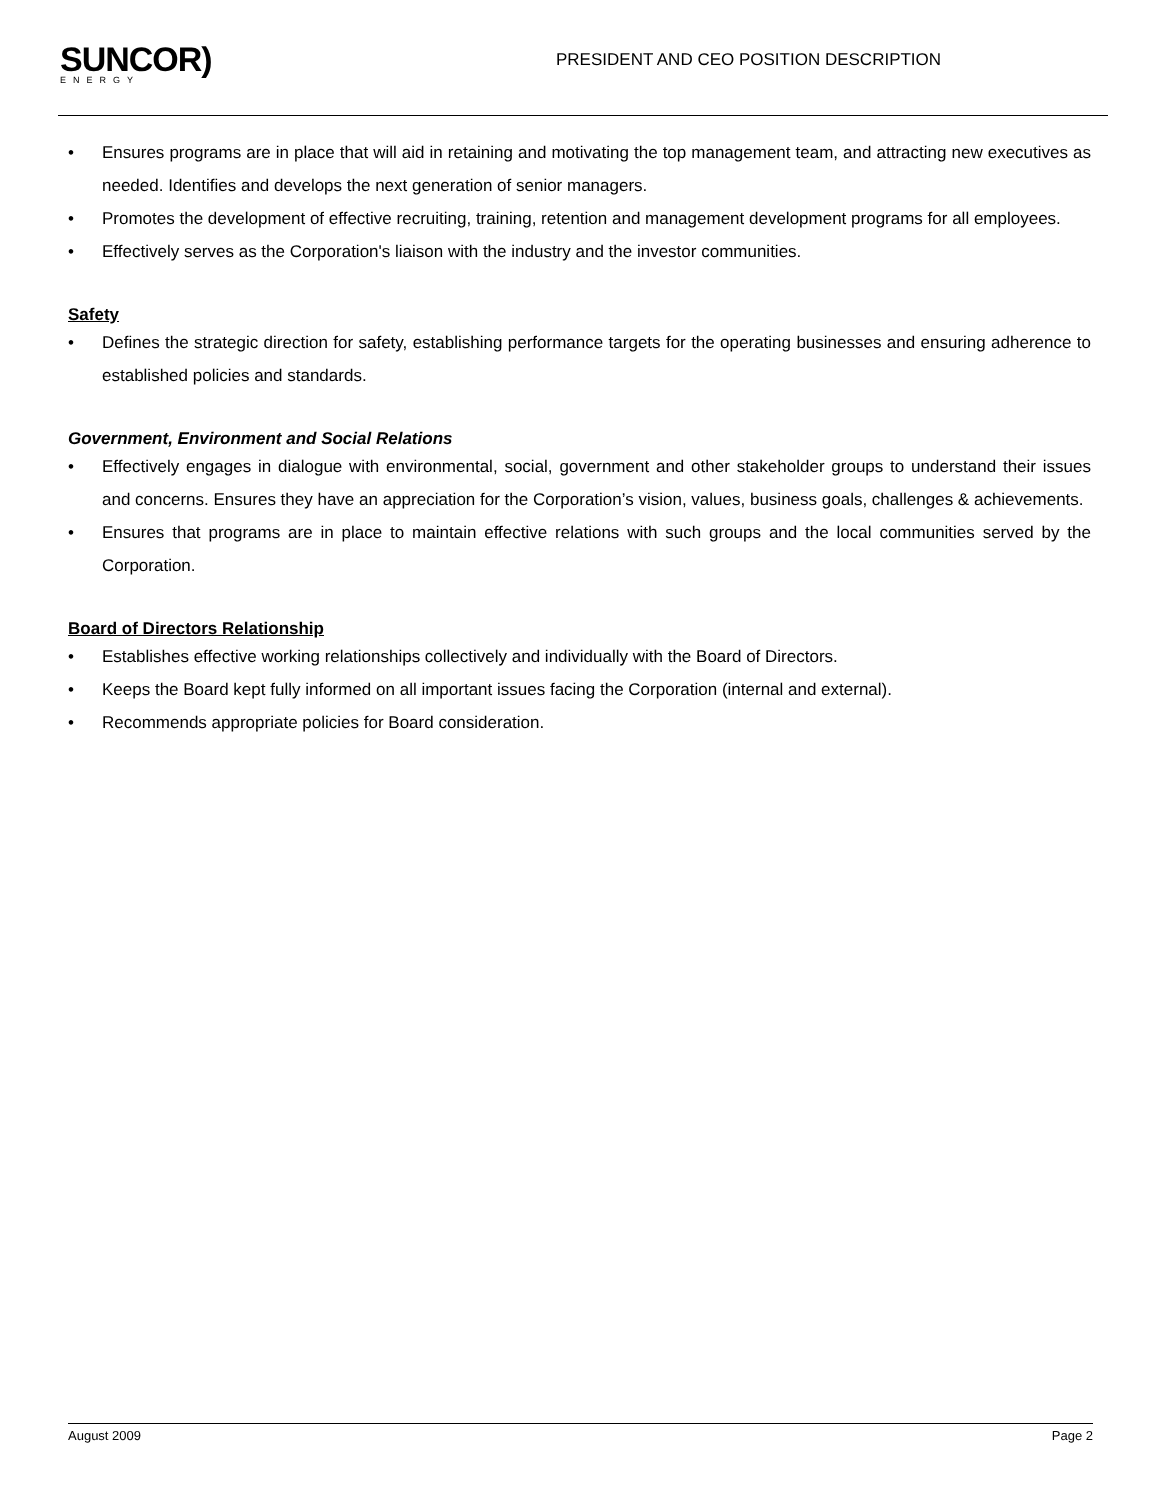SUNCOR)
ENERGY
PRESIDENT AND CEO POSITION DESCRIPTION
• Ensures programs are in place that will aid in retaining and motivating the top management team, and attracting new executives as needed. Identifies and develops the next generation of senior managers.
• Promotes the development of effective recruiting, training, retention and management development programs for all employees.
• Effectively serves as the Corporation's liaison with the industry and the investor communities.
Safety
• Defines the strategic direction for safety, establishing performance targets for the operating businesses and ensuring adherence to established policies and standards.
Government, Environment and Social Relations
• Effectively engages in dialogue with environmental, social, government and other stakeholder groups to understand their issues and concerns. Ensures they have an appreciation for the Corporation’s vision, values, business goals, challenges & achievements.
• Ensures that programs are in place to maintain effective relations with such groups and the local communities served by the Corporation.
Board of Directors Relationship
• Establishes effective working relationships collectively and individually with the Board of Directors.
• Keeps the Board kept fully informed on all important issues facing the Corporation (internal and external).
• Recommends appropriate policies for Board consideration.
August 2009 Page 2